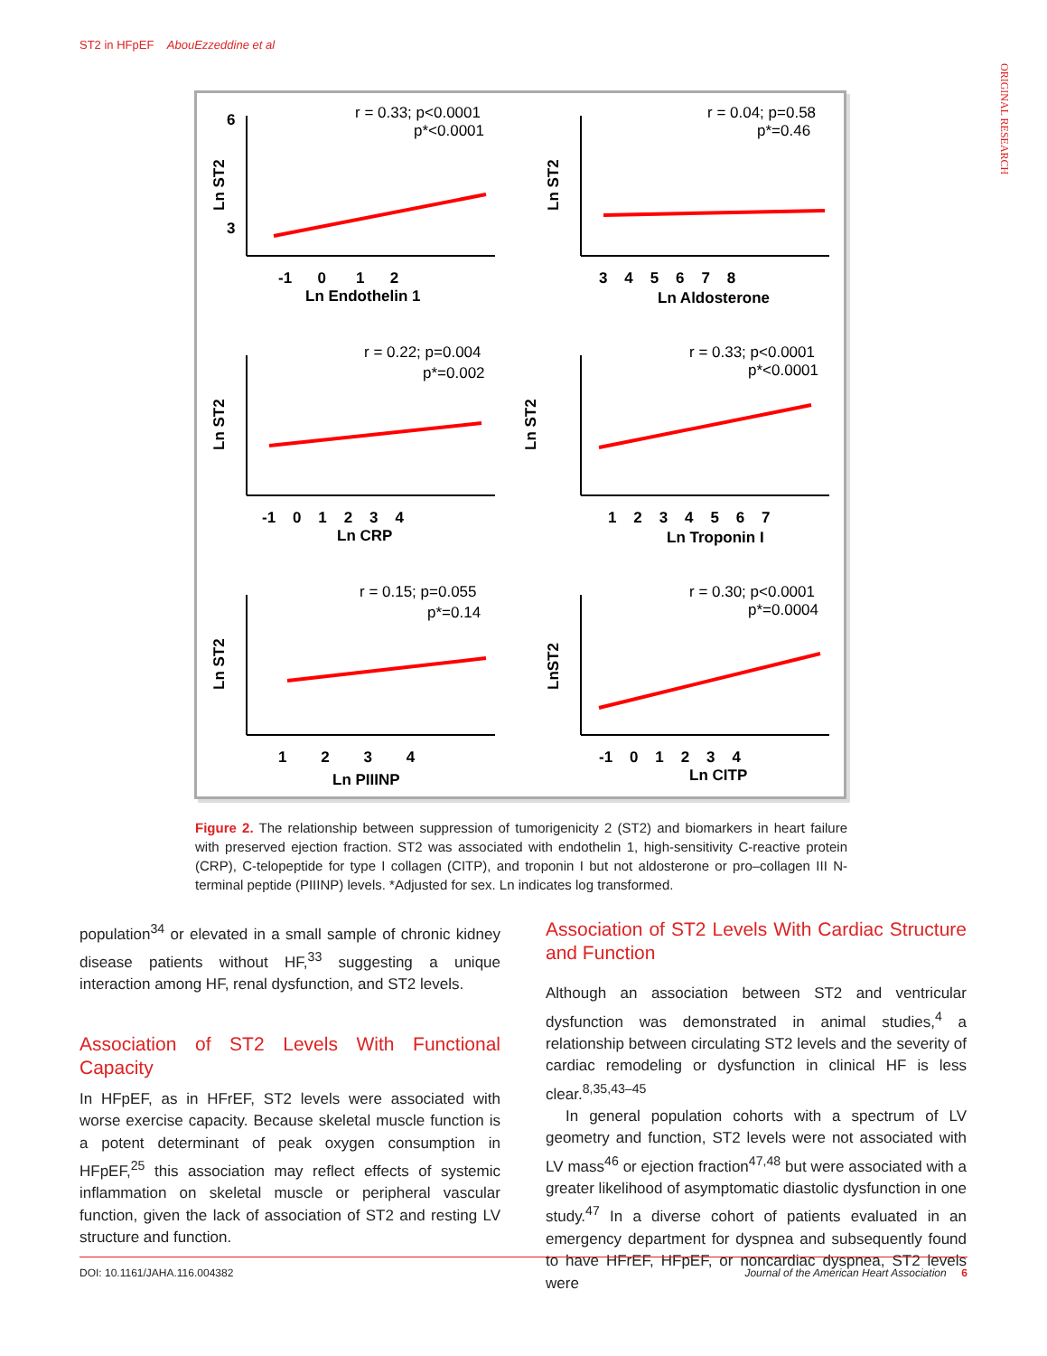ST2 in HFpEF AbouEzzeddine et al
ORIGINAL RESEARCH
-1 0 1 2
Ln Endothelin 1
6
3
3 4 5 6 7 8
Ln Aldosterone
-1 0 1 2 3 4
Ln CRP
1 2 3 4 5 6 7
Ln Troponin I
1 2 3 4
Ln PIIINP
-1 0 1 2 3 4
Ln CITP
r = 0.33; p<0.0001
p*<0.0001
r = 0.04; p=0.58
p*=0.46
r = 0.22; p=0.004
p*=0.002
r = 0.33; p<0.0001
p*<0.0001
r = 0.15; p=0.055
p*=0.14
r = 0.30; p<0.0001
p*=0.0004
Ln ST2
Ln ST2
Ln ST2
Ln ST2
Ln ST2
LnST2
Figure 2. The relationship between suppression of tumorigenicity 2 (ST2) and biomarkers in heart failure with preserved ejection fraction. ST2 was associated with endothelin 1, high-sensitivity C-reactive protein (CRP), C-telopeptide for type I collagen (CITP), and troponin I but not aldosterone or pro–collagen III N-terminal peptide (PIIINP) levels. *Adjusted for sex. Ln indicates log transformed.
population<sup>34</sup> or elevated in a small sample of chronic kidney disease patients without HF,<sup>33</sup> suggesting a unique interaction among HF, renal dysfunction, and ST2 levels.
Association of ST2 Levels With Functional Capacity
In HFpEF, as in HFrEF, ST2 levels were associated with worse exercise capacity. Because skeletal muscle function is a potent determinant of peak oxygen consumption in HFpEF,<sup>25</sup> this association may reflect effects of systemic inflammation on skeletal muscle or peripheral vascular function, given the lack of association of ST2 and resting LV structure and function.
Association of ST2 Levels With Cardiac Structure and Function
Although an association between ST2 and ventricular dysfunction was demonstrated in animal studies,<sup>4</sup> a relationship between circulating ST2 levels and the severity of cardiac remodeling or dysfunction in clinical HF is less clear.<sup>8,35,43–45</sup>
In general population cohorts with a spectrum of LV geometry and function, ST2 levels were not associated with LV mass<sup>46</sup> or ejection fraction<sup>47,48</sup> but were associated with a greater likelihood of asymptomatic diastolic dysfunction in one study.<sup>47</sup> In a diverse cohort of patients evaluated in an emergency department for dyspnea and subsequently found to have HFrEF, HFpEF, or noncardiac dyspnea, ST2 levels were
DOI: 10.1161/JAHA.116.004382 Journal of the American Heart Association 6